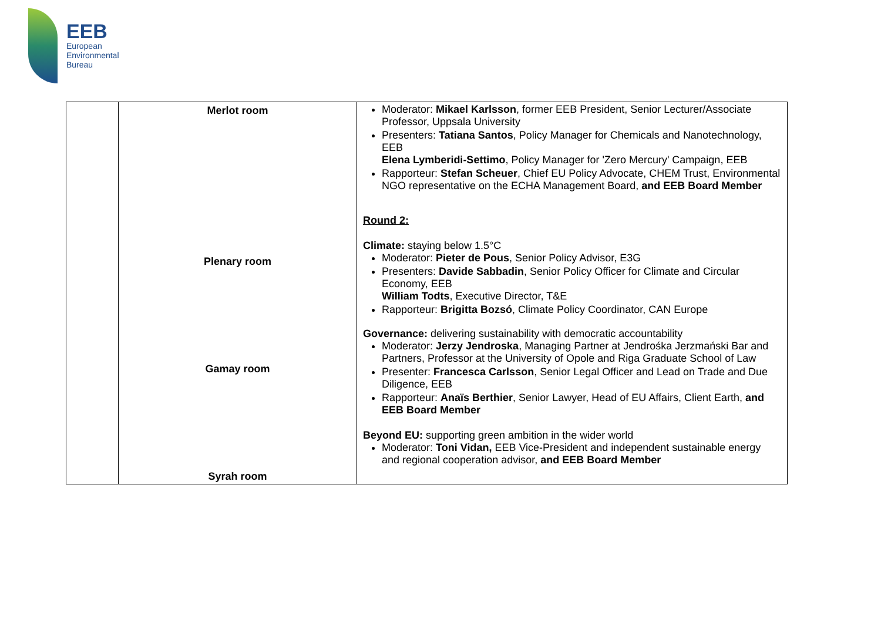EEB
European
Environmental
Bureau
| | Merlot room Plenary room Gamay room Syrah room | Moderator: Mikael Karlsson , former EEB President, Senior Lecturer/Associate Professor, Uppsala University Presenters: Tatiana Santos , Policy Manager for Chemicals and Nanotechnology, EEB Elena Lymberidi-Settimo , Policy Manager for 'Zero Mercury' Campaign, EEB Rapporteur: Stefan Scheuer , Chief EU Policy Advocate, CHEM Trust, Environmental NGO representative on the ECHA Management Board, and EEB Board Member Round 2: Climate: staying below 1.5°C Moderator: Pieter de Pous , Senior Policy Advisor, E3G Presenters: Davide Sabbadin , Senior Policy Officer for Climate and Circular Economy, EEB William Todts , Executive Director, T&E Rapporteur: Brigitta Bozsó , Climate Policy Coordinator, CAN Europe Governance: delivering sustainability with democratic accountability Moderator: Jerzy Jendroska , Managing Partner at Jendrośka Jerzmański Bar and Partners, Professor at the University of Opole and Riga Graduate School of Law Presenter: Francesca Carlsson , Senior Legal Officer and Lead on Trade and Due Diligence, EEB Rapporteur: Anaïs Berthier , Senior Lawyer, Head of EU Affairs, Client Earth, and EEB Board Member Beyond EU: supporting green ambition in the wider world Moderator: Toni Vidan, EEB Vice-President and independent sustainable energy and regional cooperation advisor, and EEB Board Member |